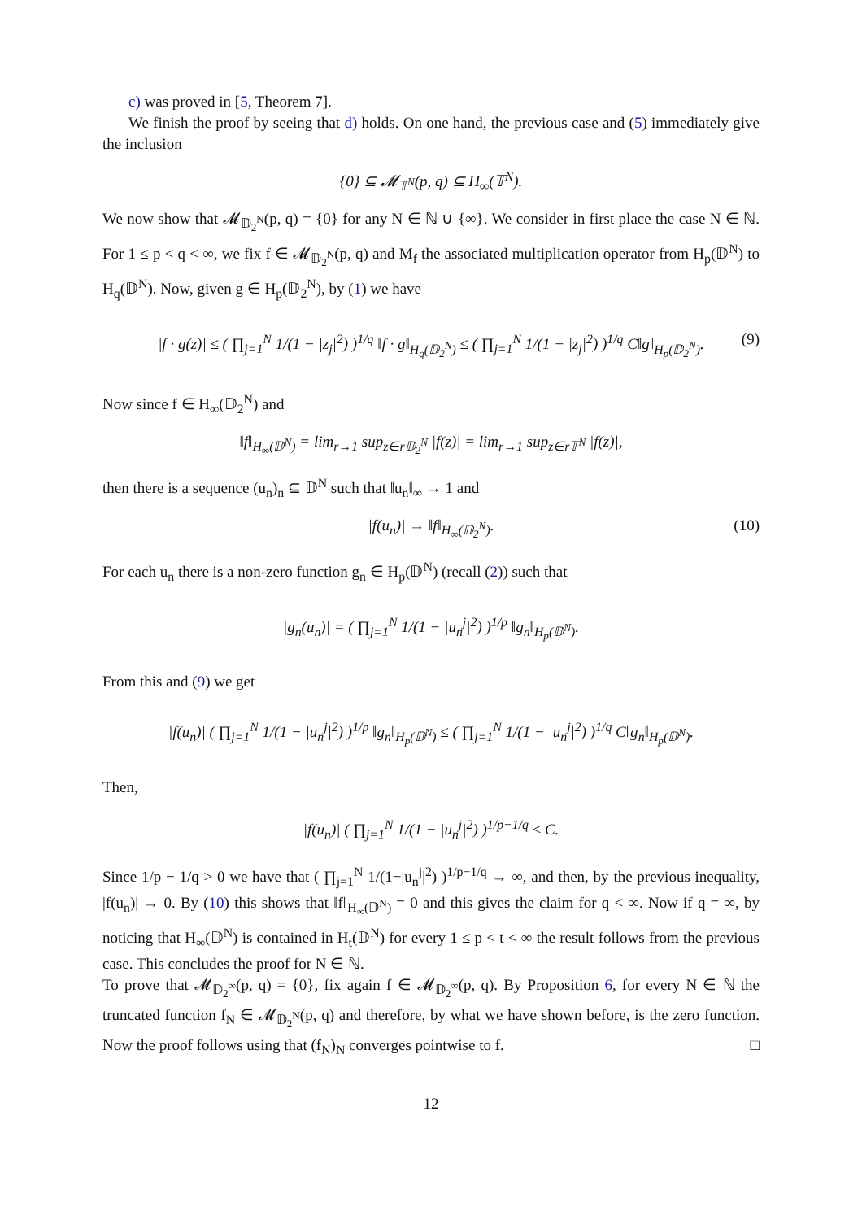c) was proved in [5, Theorem 7].
We finish the proof by seeing that d) holds. On one hand, the previous case and (5) immediately give the inclusion
{0} ⊆ 𝓜<sub>𝕋<sup>N</sup></sub>(p, q) ⊆ H<sub>∞</sub>(𝕋<sup>N</sup>).
We now show that 𝓜<sub>𝔻<sub>2</sub><sup>N</sup></sub>(p, q) = {0} for any N ∈ ℕ ∪ {∞}. We consider in first place the case N ∈ ℕ. For 1 ≤ p < q < ∞, we fix f ∈ 𝓜<sub>𝔻<sub>2</sub><sup>N</sup></sub>(p, q) and M<sub>f</sub> the associated multiplication operator from H<sub>p</sub>(𝔻<sup>N</sup>) to H<sub>q</sub>(𝔻<sup>N</sup>). Now, given g ∈ H<sub>p</sub>(𝔻<sub>2</sub><sup>N</sup>), by (1) we have
|f · g(z)| ≤ ( ∏<sub>j=1</sub><sup>N</sup> 1/(1 − |z<sub>j</sub>|<sup>2</sup>) )<sup>1/q</sup> ‖f · g‖<sub>H<sub>q</sub>(𝔻<sub>2</sub><sup>N</sup>)</sub> ≤ ( ∏<sub>j=1</sub><sup>N</sup> 1/(1 − |z<sub>j</sub>|<sup>2</sup>) )<sup>1/q</sup> C‖g‖<sub>H<sub>p</sub>(𝔻<sub>2</sub><sup>N</sup>)</sub>. (9)
Now since f ∈ H<sub>∞</sub>(𝔻<sub>2</sub><sup>N</sup>) and
‖f‖<sub>H<sub>∞</sub>(𝔻<sup>N</sup>)</sub> = lim<sub>r→1</sub> sup<sub>z∈r𝔻<sub>2</sub><sup>N</sup></sub> |f(z)| = lim<sub>r→1</sub> sup<sub>z∈r𝕋<sup>N</sup></sub> |f(z)|,
then there is a sequence (u<sub>n</sub>)<sub>n</sub> ⊆ 𝔻<sup>N</sup> such that ‖u<sub>n</sub>‖<sub>∞</sub> → 1 and
|f(u<sub>n</sub>)| → ‖f‖<sub>H<sub>∞</sub>(𝔻<sub>2</sub><sup>N</sup>)</sub>. (10)
For each u<sub>n</sub> there is a non-zero function g<sub>n</sub> ∈ H<sub>p</sub>(𝔻<sup>N</sup>) (recall (2)) such that
|g<sub>n</sub>(u<sub>n</sub>)| = ( ∏<sub>j=1</sub><sup>N</sup> 1/(1 − |u<sub>n</sub><sup>j</sup>|<sup>2</sup>) )<sup>1/p</sup> ‖g<sub>n</sub>‖<sub>H<sub>p</sub>(𝔻<sup>N</sup>)</sub>.
From this and (9) we get
|f(u<sub>n</sub>)| ( ∏<sub>j=1</sub><sup>N</sup> 1/(1 − |u<sub>n</sub><sup>j</sup>|<sup>2</sup>) )<sup>1/p</sup> ‖g<sub>n</sub>‖<sub>H<sub>p</sub>(𝔻<sup>N</sup>)</sub> ≤ ( ∏<sub>j=1</sub><sup>N</sup> 1/(1 − |u<sub>n</sub><sup>j</sup>|<sup>2</sup>) )<sup>1/q</sup> C‖g<sub>n</sub>‖<sub>H<sub>p</sub>(𝔻<sup>N</sup>)</sub>.
Then,
|f(u<sub>n</sub>)| ( ∏<sub>j=1</sub><sup>N</sup> 1/(1 − |u<sub>n</sub><sup>j</sup>|<sup>2</sup>) )<sup>1/p−1/q</sup> ≤ C.
Since 1/p − 1/q > 0 we have that ( ∏<sub>j=1</sub><sup>N</sup> 1/(1−|u<sub>n</sub><sup>j</sup>|<sup>2</sup>) )<sup>1/p−1/q</sup> → ∞, and then, by the previous inequality, |f(u<sub>n</sub>)| → 0. By (10) this shows that ‖f‖<sub>H<sub>∞</sub>(𝔻<sup>N</sup>)</sub> = 0 and this gives the claim for q < ∞. Now if q = ∞, by noticing that H<sub>∞</sub>(𝔻<sup>N</sup>) is contained in H<sub>t</sub>(𝔻<sup>N</sup>) for every 1 ≤ p < t < ∞ the result follows from the previous case. This concludes the proof for N ∈ ℕ.
To prove that 𝓜<sub>𝔻<sub>2</sub><sup>∞</sup></sub>(p, q) = {0}, fix again f ∈ 𝓜<sub>𝔻<sub>2</sub><sup>∞</sup></sub>(p, q). By Proposition 6, for every N ∈ ℕ the truncated function f<sub>N</sub> ∈ 𝓜<sub>𝔻<sub>2</sub><sup>N</sup></sub>(p, q) and therefore, by what we have shown before, is the zero function. Now the proof follows using that (f<sub>N</sub>)<sub>N</sub> converges pointwise to f. □
12